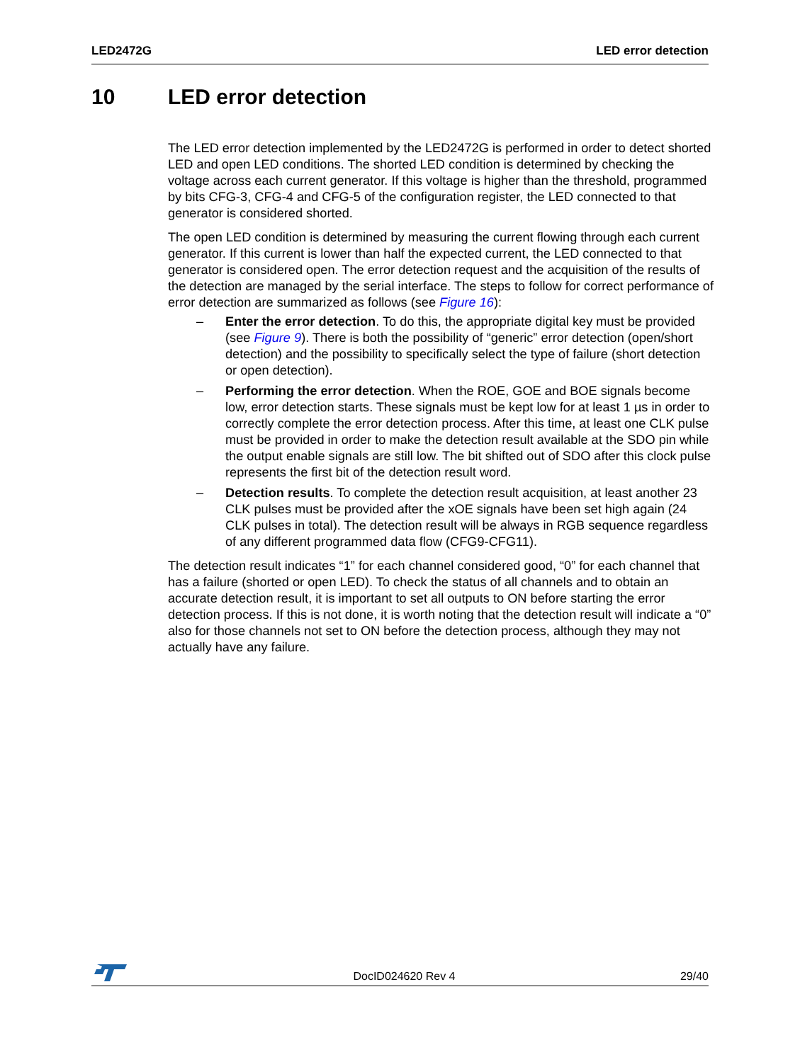LED2472G LED error detection
10 LED error detection
The LED error detection implemented by the LED2472G is performed in order to detect shorted LED and open LED conditions. The shorted LED condition is determined by checking the voltage across each current generator. If this voltage is higher than the threshold, programmed by bits CFG-3, CFG-4 and CFG-5 of the configuration register, the LED connected to that generator is considered shorted.
The open LED condition is determined by measuring the current flowing through each current generator. If this current is lower than half the expected current, the LED connected to that generator is considered open. The error detection request and the acquisition of the results of the detection are managed by the serial interface. The steps to follow for correct performance of error detection are summarized as follows (see Figure 16):
– Enter the error detection. To do this, the appropriate digital key must be provided (see Figure 9). There is both the possibility of “generic” error detection (open/short detection) and the possibility to specifically select the type of failure (short detection or open detection).
– Performing the error detection. When the ROE, GOE and BOE signals become low, error detection starts. These signals must be kept low for at least 1 µs in order to correctly complete the error detection process. After this time, at least one CLK pulse must be provided in order to make the detection result available at the SDO pin while the output enable signals are still low. The bit shifted out of SDO after this clock pulse represents the first bit of the detection result word.
– Detection results. To complete the detection result acquisition, at least another 23 CLK pulses must be provided after the xOE signals have been set high again (24 CLK pulses in total). The detection result will be always in RGB sequence regardless of any different programmed data flow (CFG9-CFG11).
The detection result indicates “1” for each channel considered good, “0” for each channel that has a failure (shorted or open LED). To check the status of all channels and to obtain an accurate detection result, it is important to set all outputs to ON before starting the error detection process. If this is not done, it is worth noting that the detection result will indicate a “0” also for those channels not set to ON before the detection process, although they may not actually have any failure.
DocID024620 Rev 4 29/40